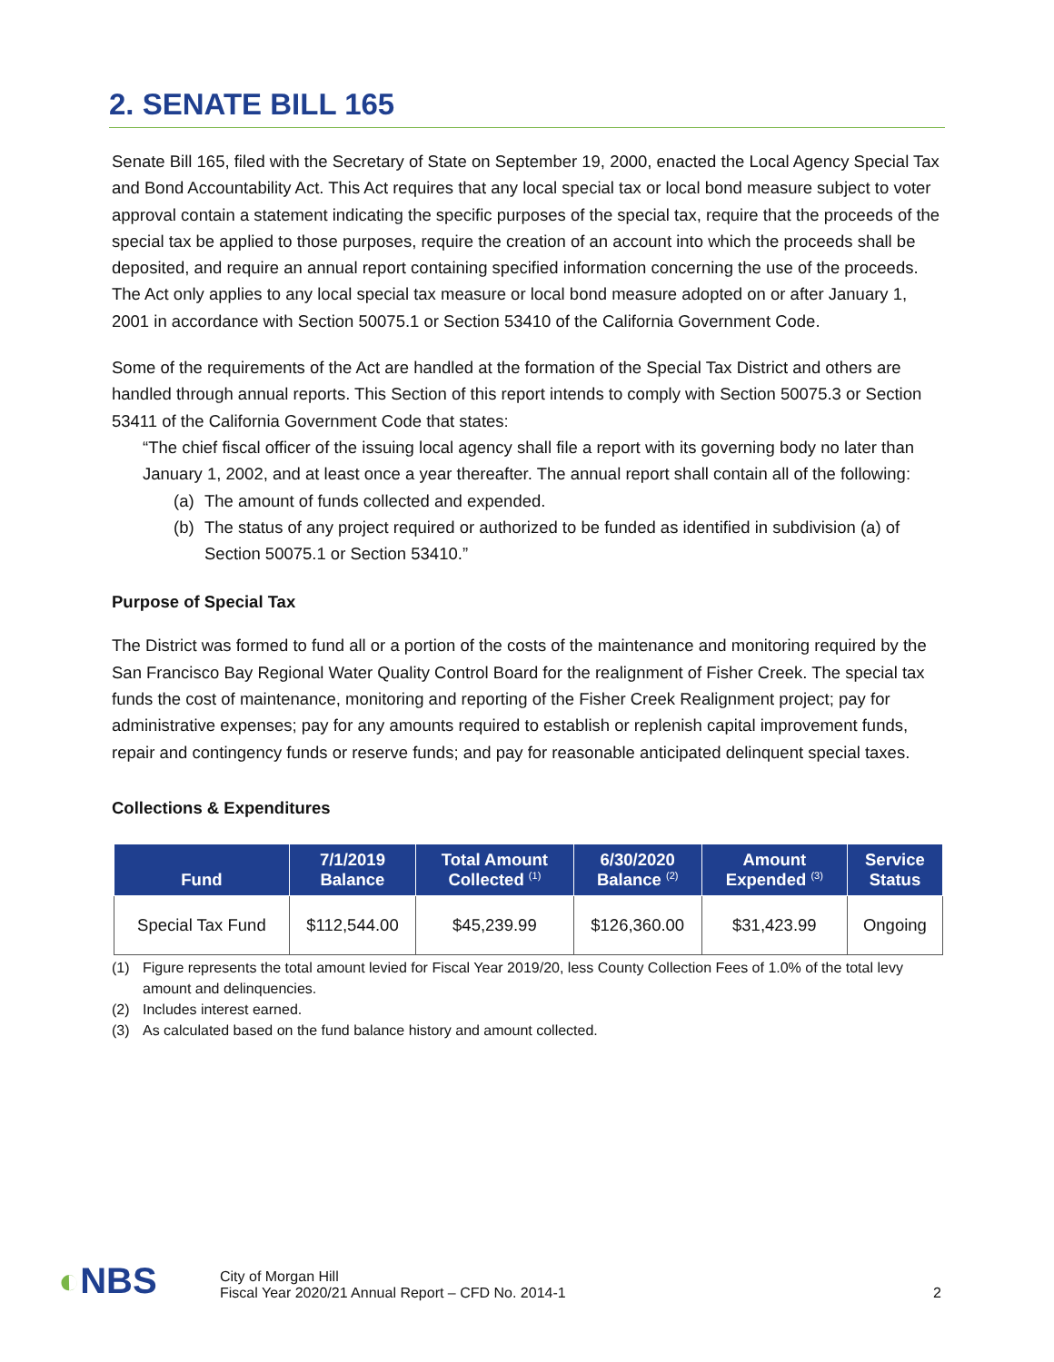2. SENATE BILL 165
Senate Bill 165, filed with the Secretary of State on September 19, 2000, enacted the Local Agency Special Tax and Bond Accountability Act. This Act requires that any local special tax or local bond measure subject to voter approval contain a statement indicating the specific purposes of the special tax, require that the proceeds of the special tax be applied to those purposes, require the creation of an account into which the proceeds shall be deposited, and require an annual report containing specified information concerning the use of the proceeds. The Act only applies to any local special tax measure or local bond measure adopted on or after January 1, 2001 in accordance with Section 50075.1 or Section 53410 of the California Government Code.
Some of the requirements of the Act are handled at the formation of the Special Tax District and others are handled through annual reports. This Section of this report intends to comply with Section 50075.3 or Section 53411 of the California Government Code that states:
“The chief fiscal officer of the issuing local agency shall file a report with its governing body no later than January 1, 2002, and at least once a year thereafter. The annual report shall contain all of the following:
(a) The amount of funds collected and expended.
(b) The status of any project required or authorized to be funded as identified in subdivision (a) of Section 50075.1 or Section 53410.”
Purpose of Special Tax
The District was formed to fund all or a portion of the costs of the maintenance and monitoring required by the San Francisco Bay Regional Water Quality Control Board for the realignment of Fisher Creek. The special tax funds the cost of maintenance, monitoring and reporting of the Fisher Creek Realignment project; pay for administrative expenses; pay for any amounts required to establish or replenish capital improvement funds, repair and contingency funds or reserve funds; and pay for reasonable anticipated delinquent special taxes.
Collections & Expenditures
| Fund | 7/1/2019 Balance | Total Amount Collected <sup>(1)</sup> | 6/30/2020 Balance <sup>(2)</sup> | Amount Expended <sup>(3)</sup> | Service Status |
| --- | --- | --- | --- | --- | --- |
| Special Tax Fund | $112,544.00 | $45,239.99 | $126,360.00 | $31,423.99 | Ongoing |
(1) Figure represents the total amount levied for Fiscal Year 2019/20, less County Collection Fees of 1.0% of the total levy amount and delinquencies.
(2) Includes interest earned.
(3) As calculated based on the fund balance history and amount collected.
◐NBS
City of Morgan Hill
Fiscal Year 2020/21 Annual Report – CFD No. 2014-1
2